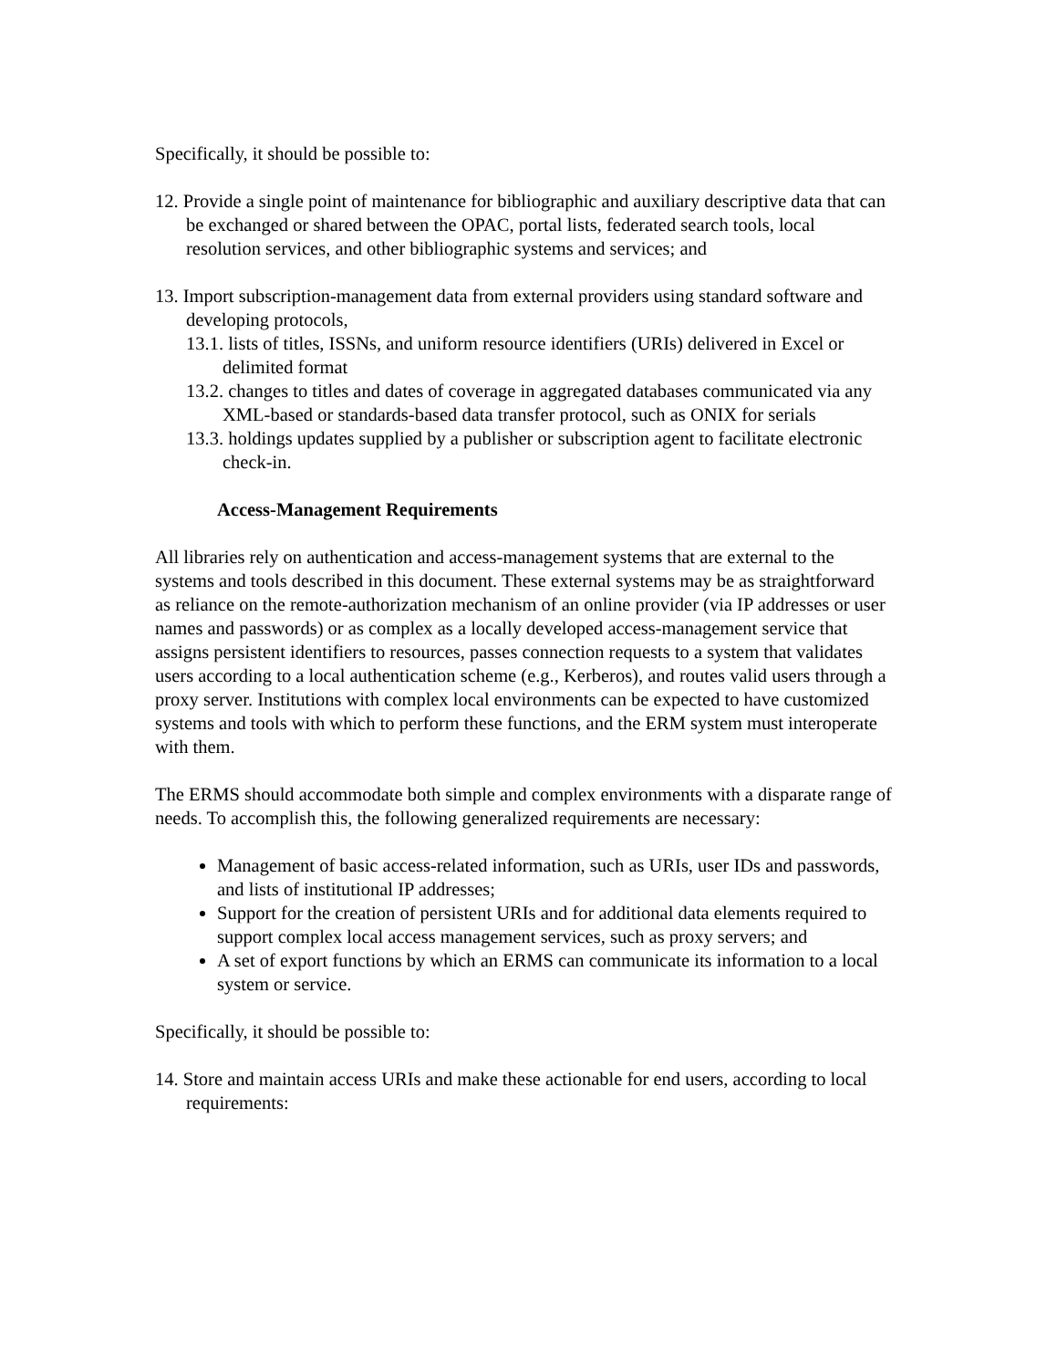Specifically, it should be possible to:
12. Provide a single point of maintenance for bibliographic and auxiliary descriptive data that can be exchanged or shared between the OPAC, portal lists, federated search tools, local resolution services, and other bibliographic systems and services; and
13. Import subscription-management data from external providers using standard software and developing protocols,
13.1. lists of titles, ISSNs, and uniform resource identifiers (URIs) delivered in Excel or delimited format
13.2. changes to titles and dates of coverage in aggregated databases communicated via any XML-based or standards-based data transfer protocol, such as ONIX for serials
13.3. holdings updates supplied by a publisher or subscription agent to facilitate electronic check-in.
Access-Management Requirements
All libraries rely on authentication and access-management systems that are external to the systems and tools described in this document. These external systems may be as straightforward as reliance on the remote-authorization mechanism of an online provider (via IP addresses or user names and passwords) or as complex as a locally developed access-management service that assigns persistent identifiers to resources, passes connection requests to a system that validates users according to a local authentication scheme (e.g., Kerberos), and routes valid users through a proxy server. Institutions with complex local environments can be expected to have customized systems and tools with which to perform these functions, and the ERM system must interoperate with them.
The ERMS should accommodate both simple and complex environments with a disparate range of needs. To accomplish this, the following generalized requirements are necessary:
Management of basic access-related information, such as URIs, user IDs and passwords, and lists of institutional IP addresses;
Support for the creation of persistent URIs and for additional data elements required to support complex local access management services, such as proxy servers; and
A set of export functions by which an ERMS can communicate its information to a local system or service.
Specifically, it should be possible to:
14. Store and maintain access URIs and make these actionable for end users, according to local requirements: